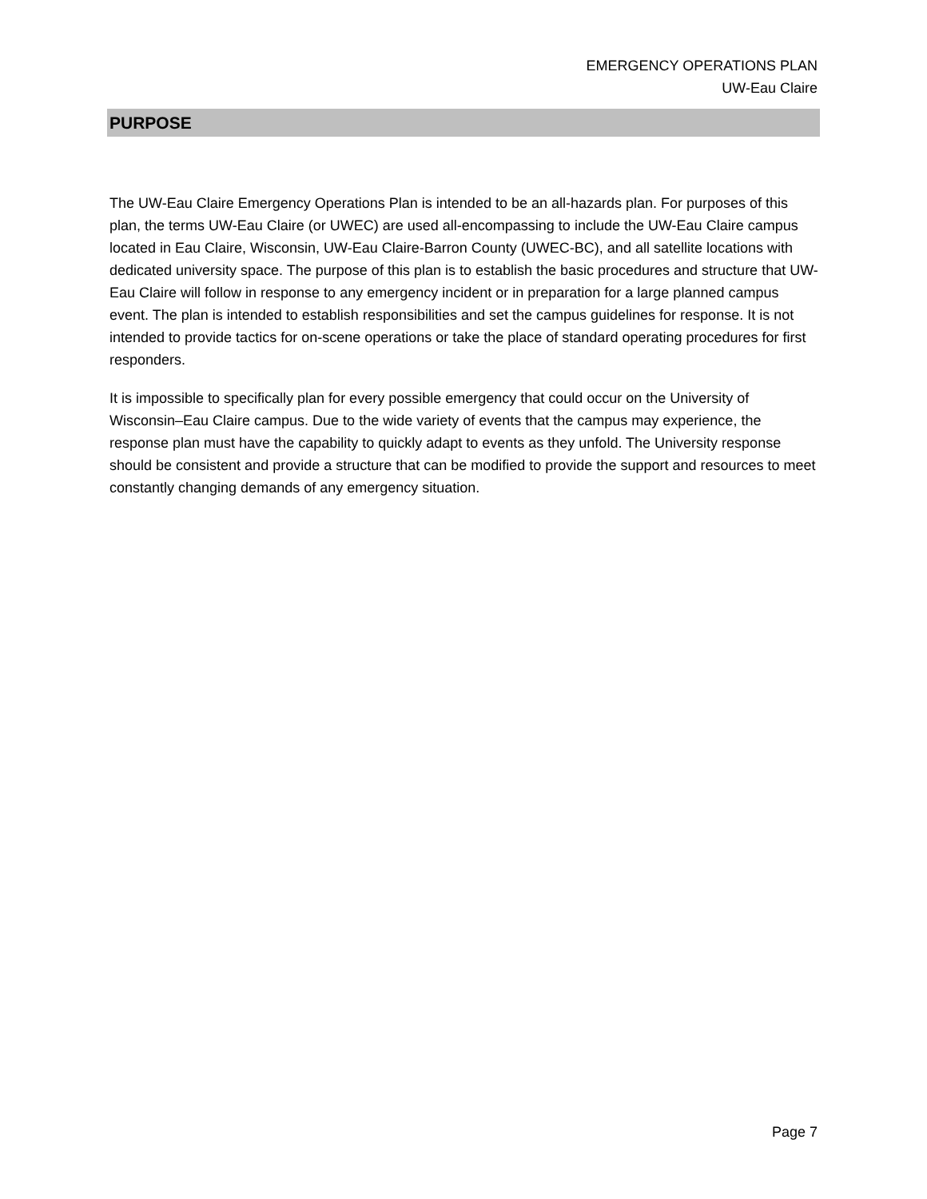EMERGENCY OPERATIONS PLAN
UW-Eau Claire
PURPOSE
The UW-Eau Claire Emergency Operations Plan is intended to be an all-hazards plan. For purposes of this plan, the terms UW-Eau Claire (or UWEC) are used all-encompassing to include the UW-Eau Claire campus located in Eau Claire, Wisconsin, UW-Eau Claire-Barron County (UWEC-BC), and all satellite locations with dedicated university space. The purpose of this plan is to establish the basic procedures and structure that UW-Eau Claire will follow in response to any emergency incident or in preparation for a large planned campus event. The plan is intended to establish responsibilities and set the campus guidelines for response. It is not intended to provide tactics for on-scene operations or take the place of standard operating procedures for first responders.
It is impossible to specifically plan for every possible emergency that could occur on the University of Wisconsin–Eau Claire campus. Due to the wide variety of events that the campus may experience, the response plan must have the capability to quickly adapt to events as they unfold. The University response should be consistent and provide a structure that can be modified to provide the support and resources to meet constantly changing demands of any emergency situation.
Page 7